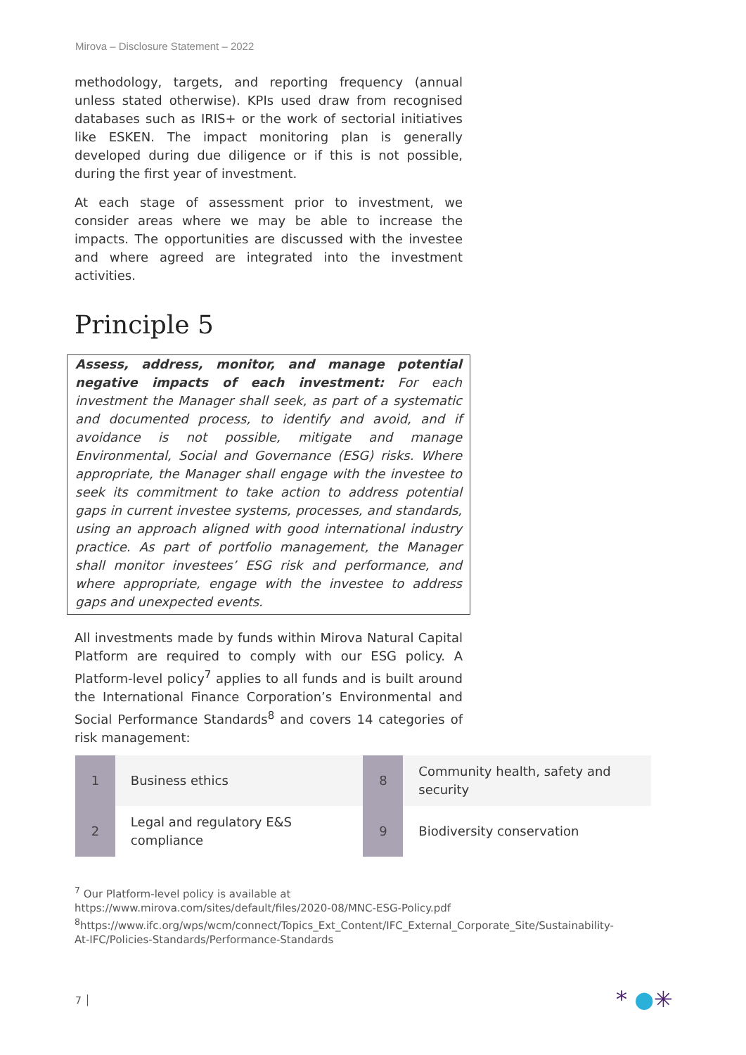Mirova – Disclosure Statement – 2022
methodology, targets, and reporting frequency (annual unless stated otherwise). KPIs used draw from recognised databases such as IRIS+ or the work of sectorial initiatives like ESKEN. The impact monitoring plan is generally developed during due diligence or if this is not possible, during the first year of investment.
At each stage of assessment prior to investment, we consider areas where we may be able to increase the impacts. The opportunities are discussed with the investee and where agreed are integrated into the investment activities.
Principle 5
Assess, address, monitor, and manage potential negative impacts of each investment: For each investment the Manager shall seek, as part of a systematic and documented process, to identify and avoid, and if avoidance is not possible, mitigate and manage Environmental, Social and Governance (ESG) risks. Where appropriate, the Manager shall engage with the investee to seek its commitment to take action to address potential gaps in current investee systems, processes, and standards, using an approach aligned with good international industry practice. As part of portfolio management, the Manager shall monitor investees’ ESG risk and performance, and where appropriate, engage with the investee to address gaps and unexpected events.
All investments made by funds within Mirova Natural Capital Platform are required to comply with our ESG policy. A Platform-level policy<sup>7</sup> applies to all funds and is built around the International Finance Corporation’s Environmental and Social Performance Standards<sup>8</sup> and covers 14 categories of risk management:
| 1 | Business ethics | 8 | Community health, safety and security |
| 2 | Legal and regulatory E&S compliance | 9 | Biodiversity conservation |
<sup>7</sup> Our Platform-level policy is available at https://www.mirova.com/sites/default/files/2020-08/MNC-ESG-Policy.pdf
<sup>8</sup> https://www.ifc.org/wps/wcm/connect/Topics_Ext_Content/IFC_External_Corporate_Site/Sustainability-At-IFC/Policies-Standards/Performance-Standards
7 │ * ●✳